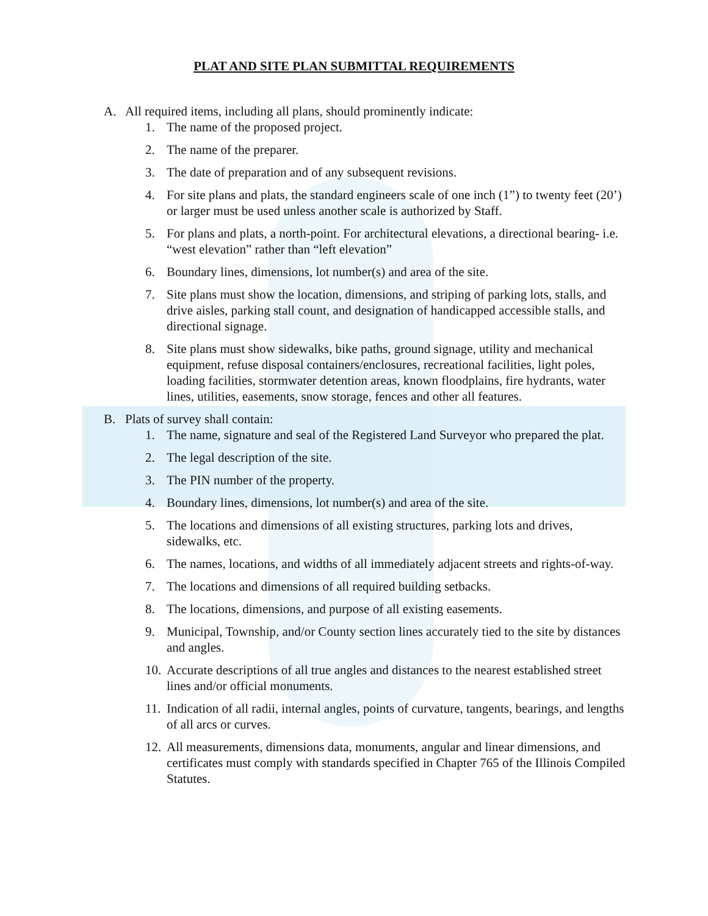PLAT AND SITE PLAN SUBMITTAL REQUIREMENTS
A. All required items, including all plans, should prominently indicate:
1. The name of the proposed project.
2. The name of the preparer.
3. The date of preparation and of any subsequent revisions.
4. For site plans and plats, the standard engineers scale of one inch (1”) to twenty feet (20’) or larger must be used unless another scale is authorized by Staff.
5. For plans and plats, a north-point. For architectural elevations, a directional bearing- i.e. “west elevation” rather than “left elevation”
6. Boundary lines, dimensions, lot number(s) and area of the site.
7. Site plans must show the location, dimensions, and striping of parking lots, stalls, and drive aisles, parking stall count, and designation of handicapped accessible stalls, and directional signage.
8. Site plans must show sidewalks, bike paths, ground signage, utility and mechanical equipment, refuse disposal containers/enclosures, recreational facilities, light poles, loading facilities, stormwater detention areas, known floodplains, fire hydrants, water lines, utilities, easements, snow storage, fences and other all features.
B. Plats of survey shall contain:
1. The name, signature and seal of the Registered Land Surveyor who prepared the plat.
2. The legal description of the site.
3. The PIN number of the property.
4. Boundary lines, dimensions, lot number(s) and area of the site.
5. The locations and dimensions of all existing structures, parking lots and drives, sidewalks, etc.
6. The names, locations, and widths of all immediately adjacent streets and rights-of-way.
7. The locations and dimensions of all required building setbacks.
8. The locations, dimensions, and purpose of all existing easements.
9. Municipal, Township, and/or County section lines accurately tied to the site by distances and angles.
10. Accurate descriptions of all true angles and distances to the nearest established street lines and/or official monuments.
11. Indication of all radii, internal angles, points of curvature, tangents, bearings, and lengths of all arcs or curves.
12. All measurements, dimensions data, monuments, angular and linear dimensions, and certificates must comply with standards specified in Chapter 765 of the Illinois Compiled Statutes.